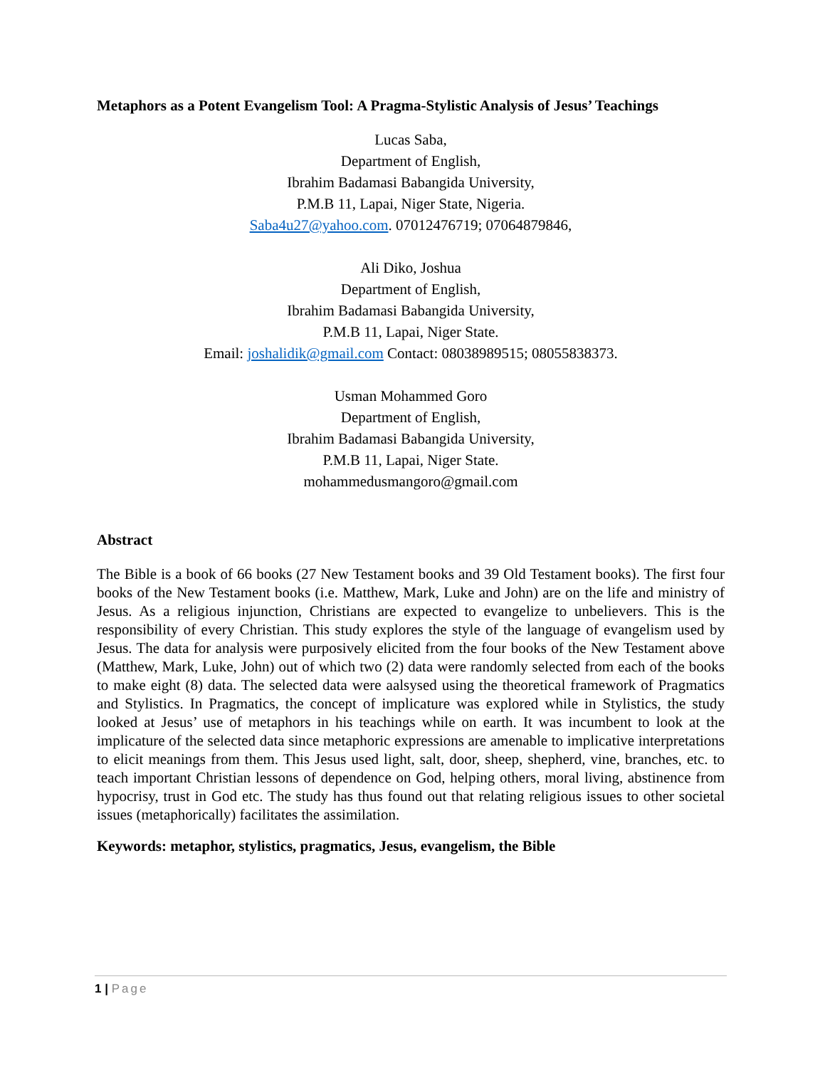Metaphors as a Potent Evangelism Tool: A Pragma-Stylistic Analysis of Jesus’ Teachings
Lucas Saba,
Department of English,
Ibrahim Badamasi Babangida University,
P.M.B 11, Lapai, Niger State, Nigeria.
Saba4u27@yahoo.com. 07012476719; 07064879846,
Ali Diko, Joshua
Department of English,
Ibrahim Badamasi Babangida University,
P.M.B 11, Lapai, Niger State.
Email: joshalidik@gmail.com Contact: 08038989515; 08055838373.
Usman Mohammed Goro
Department of English,
Ibrahim Badamasi Babangida University,
P.M.B 11, Lapai, Niger State.
mohammedusmangoro@gmail.com
Abstract
The Bible is a book of 66 books (27 New Testament books and 39 Old Testament books). The first four books of the New Testament books (i.e. Matthew, Mark, Luke and John) are on the life and ministry of Jesus. As a religious injunction, Christians are expected to evangelize to unbelievers. This is the responsibility of every Christian. This study explores the style of the language of evangelism used by Jesus. The data for analysis were purposively elicited from the four books of the New Testament above (Matthew, Mark, Luke, John) out of which two (2) data were randomly selected from each of the books to make eight (8) data. The selected data were aalsysed using the theoretical framework of Pragmatics and Stylistics. In Pragmatics, the concept of implicature was explored while in Stylistics, the study looked at Jesus’ use of metaphors in his teachings while on earth. It was incumbent to look at the implicature of the selected data since metaphoric expressions are amenable to implicative interpretations to elicit meanings from them. This Jesus used light, salt, door, sheep, shepherd, vine, branches, etc. to teach important Christian lessons of dependence on God, helping others, moral living, abstinence from hypocrisy, trust in God etc. The study has thus found out that relating religious issues to other societal issues (metaphorically) facilitates the assimilation.
Keywords: metaphor, stylistics, pragmatics, Jesus, evangelism, the Bible
1 | Page